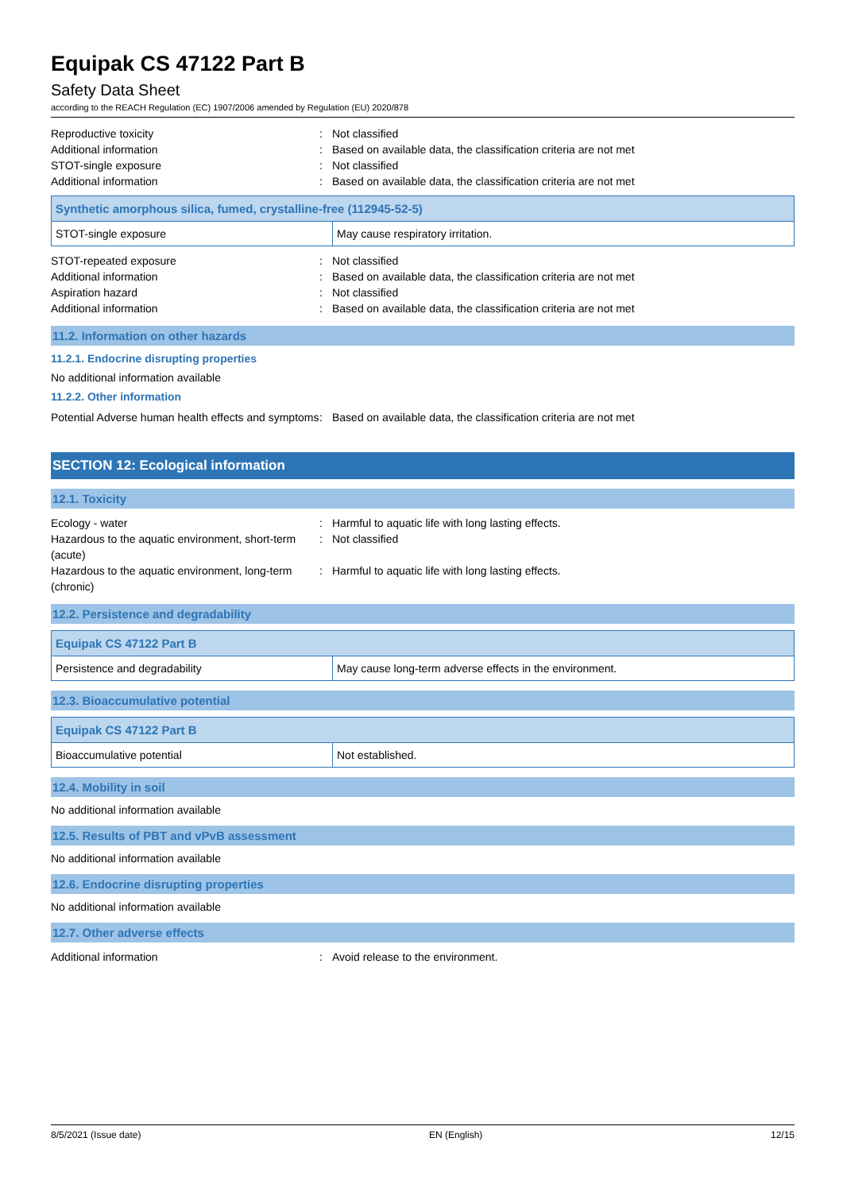Equipak CS 47122 Part B
Safety Data Sheet
according to the REACH Regulation (EC) 1907/2006 amended by Regulation (EU) 2020/878
Reproductive toxicity: Not classified
Additional information: Based on available data, the classification criteria are not met
STOT-single exposure: Not classified
Additional information: Based on available data, the classification criteria are not met
| Synthetic amorphous silica, fumed, crystalline-free (112945-52-5) | |
| --- | --- |
| STOT-single exposure | May cause respiratory irritation. |
STOT-repeated exposure: Not classified
Additional information: Based on available data, the classification criteria are not met
Aspiration hazard: Not classified
Additional information: Based on available data, the classification criteria are not met
11.2. Information on other hazards
11.2.1. Endocrine disrupting properties
No additional information available
11.2.2. Other information
Potential Adverse human health effects and symptoms: Based on available data, the classification criteria are not met
SECTION 12: Ecological information
12.1. Toxicity
Ecology - water: Harmful to aquatic life with long lasting effects.
Hazardous to the aquatic environment, short-term (acute): Not classified
Hazardous to the aquatic environment, long-term (chronic): Harmful to aquatic life with long lasting effects.
12.2. Persistence and degradability
| Equipak CS 47122 Part B | |
| --- | --- |
| Persistence and degradability | May cause long-term adverse effects in the environment. |
12.3. Bioaccumulative potential
| Equipak CS 47122 Part B | |
| --- | --- |
| Bioaccumulative potential | Not established. |
12.4. Mobility in soil
No additional information available
12.5. Results of PBT and vPvB assessment
No additional information available
12.6. Endocrine disrupting properties
No additional information available
12.7. Other adverse effects
Additional information: Avoid release to the environment.
8/5/2021 (Issue date) EN (English) 12/15